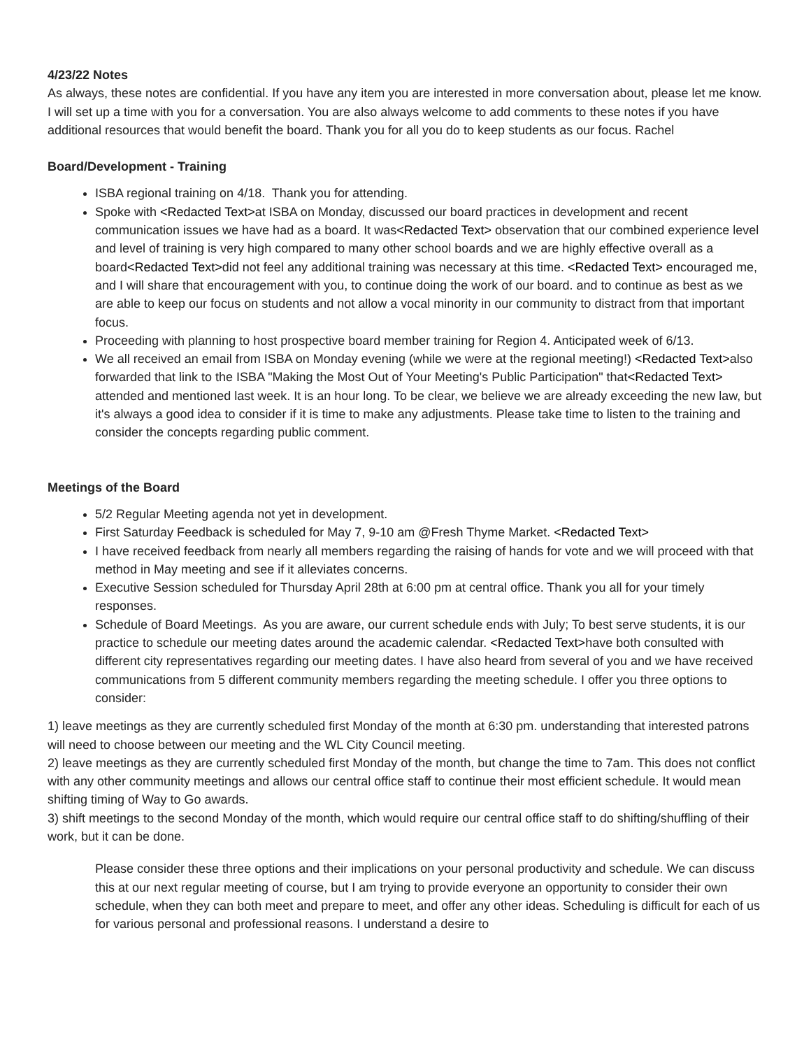4/23/22 Notes
As always, these notes are confidential. If you have any item you are interested in more conversation about, please let me know. I will set up a time with you for a conversation. You are also always welcome to add comments to these notes if you have additional resources that would benefit the board. Thank you for all you do to keep students as our focus. Rachel
Board/Development - Training
ISBA regional training on 4/18. Thank you for attending.
Spoke with <Redacted Text>at ISBA on Monday, discussed our board practices in development and recent communication issues we have had as a board. It was<Redacted Text> observation that our combined experience level and level of training is very high compared to many other school boards and we are highly effective overall as a board<Redacted Text>did not feel any additional training was necessary at this time. <Redacted Text> encouraged me, and I will share that encouragement with you, to continue doing the work of our board. and to continue as best as we are able to keep our focus on students and not allow a vocal minority in our community to distract from that important focus.
Proceeding with planning to host prospective board member training for Region 4. Anticipated week of 6/13.
We all received an email from ISBA on Monday evening (while we were at the regional meeting!) <Redacted Text>also forwarded that link to the ISBA "Making the Most Out of Your Meeting's Public Participation" that<Redacted Text> attended and mentioned last week. It is an hour long. To be clear, we believe we are already exceeding the new law, but it's always a good idea to consider if it is time to make any adjustments. Please take time to listen to the training and consider the concepts regarding public comment.
Meetings of the Board
5/2 Regular Meeting agenda not yet in development.
First Saturday Feedback is scheduled for May 7, 9-10 am @Fresh Thyme Market. <Redacted Text>
I have received feedback from nearly all members regarding the raising of hands for vote and we will proceed with that method in May meeting and see if it alleviates concerns.
Executive Session scheduled for Thursday April 28th at 6:00 pm at central office. Thank you all for your timely responses.
Schedule of Board Meetings. As you are aware, our current schedule ends with July; To best serve students, it is our practice to schedule our meeting dates around the academic calendar. <Redacted Text>have both consulted with different city representatives regarding our meeting dates. I have also heard from several of you and we have received communications from 5 different community members regarding the meeting schedule. I offer you three options to consider:
1) leave meetings as they are currently scheduled first Monday of the month at 6:30 pm. understanding that interested patrons will need to choose between our meeting and the WL City Council meeting.
2) leave meetings as they are currently scheduled first Monday of the month, but change the time to 7am. This does not conflict with any other community meetings and allows our central office staff to continue their most efficient schedule. It would mean shifting timing of Way to Go awards.
3) shift meetings to the second Monday of the month, which would require our central office staff to do shifting/shuffling of their work, but it can be done.
Please consider these three options and their implications on your personal productivity and schedule. We can discuss this at our next regular meeting of course, but I am trying to provide everyone an opportunity to consider their own schedule, when they can both meet and prepare to meet, and offer any other ideas. Scheduling is difficult for each of us for various personal and professional reasons. I understand a desire to